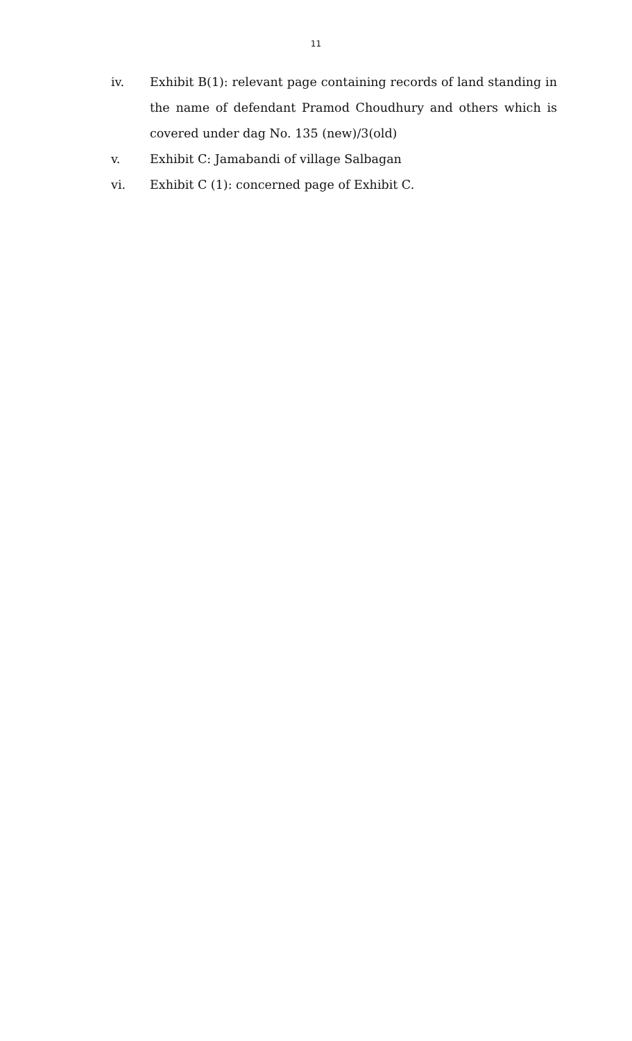11
iv. Exhibit B(1): relevant page containing records of land standing in the name of defendant Pramod Choudhury and others which is covered under dag No. 135 (new)/3(old)
v. Exhibit C: Jamabandi of village Salbagan
vi. Exhibit C (1): concerned page of Exhibit C.